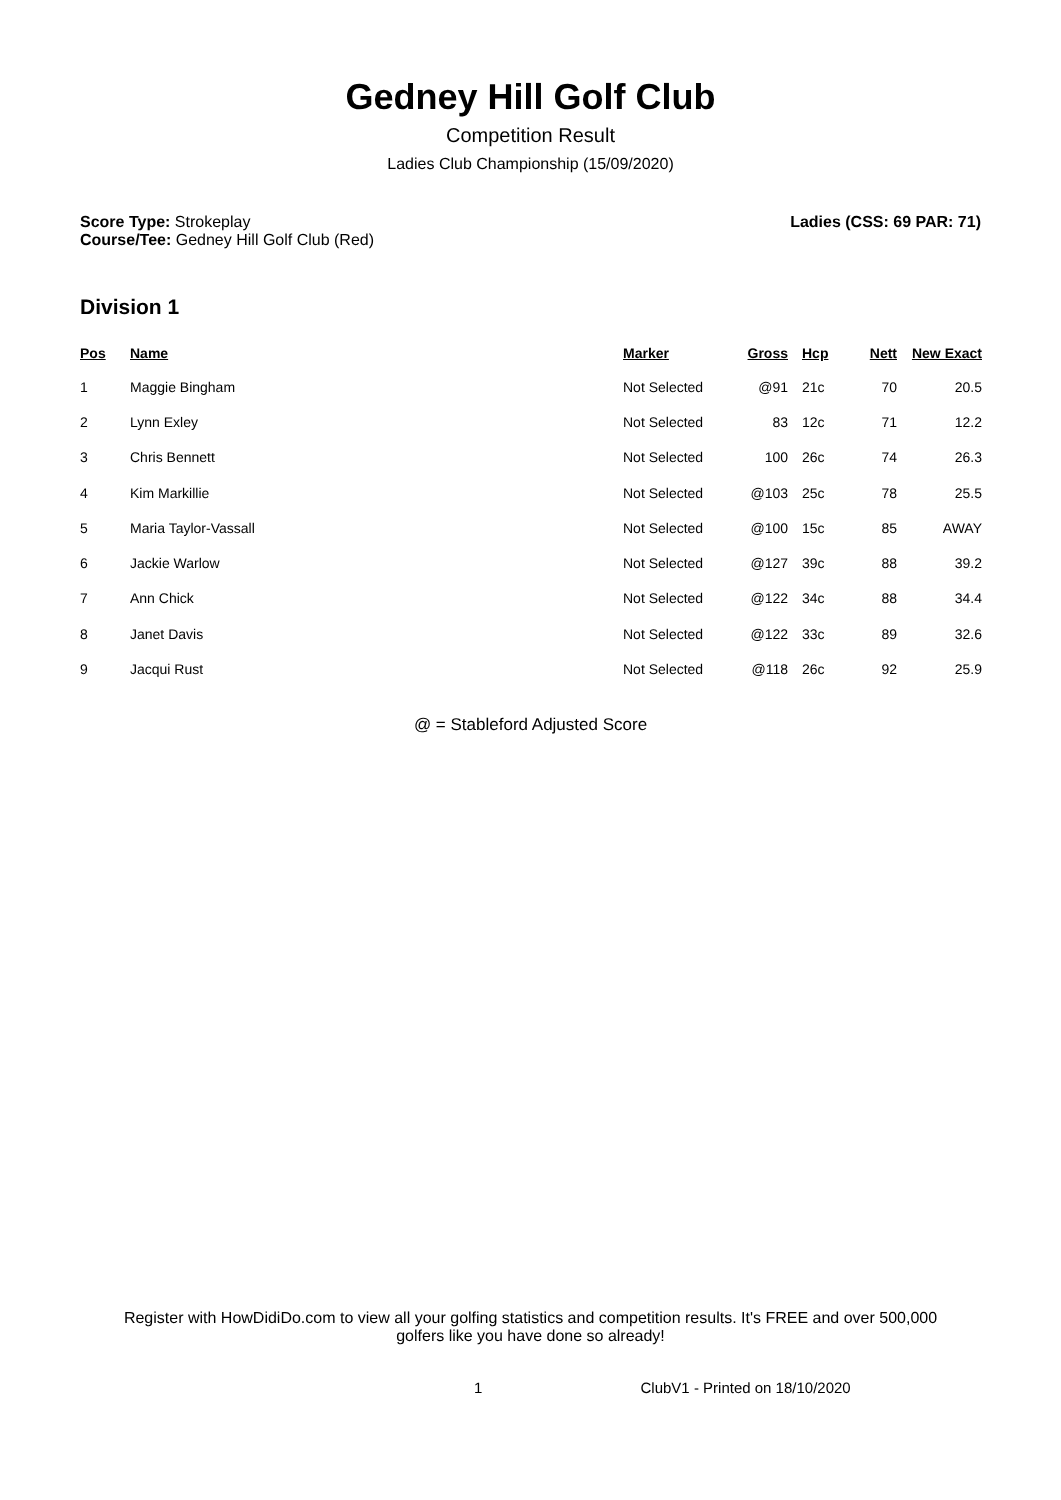Gedney Hill Golf Club
Competition Result
Ladies Club Championship (15/09/2020)
Score Type: Strokeplay
Course/Tee: Gedney Hill Golf Club (Red)
Ladies (CSS: 69 PAR: 71)
Division 1
| Pos | Name | Marker | Gross | Hcp | Nett | New Exact |
| --- | --- | --- | --- | --- | --- | --- |
| 1 | Maggie Bingham | Not Selected | @91 | 21c | 70 | 20.5 |
| 2 | Lynn Exley | Not Selected | 83 | 12c | 71 | 12.2 |
| 3 | Chris Bennett | Not Selected | 100 | 26c | 74 | 26.3 |
| 4 | Kim Markillie | Not Selected | @103 | 25c | 78 | 25.5 |
| 5 | Maria Taylor-Vassall | Not Selected | @100 | 15c | 85 | AWAY |
| 6 | Jackie Warlow | Not Selected | @127 | 39c | 88 | 39.2 |
| 7 | Ann Chick | Not Selected | @122 | 34c | 88 | 34.4 |
| 8 | Janet Davis | Not Selected | @122 | 33c | 89 | 32.6 |
| 9 | Jacqui Rust | Not Selected | @118 | 26c | 92 | 25.9 |
@ = Stableford Adjusted Score
Register with HowDidiDo.com to view all your golfing statistics and competition results. It's FREE and over 500,000 golfers like you have done so already!
1 ClubV1 - Printed on 18/10/2020